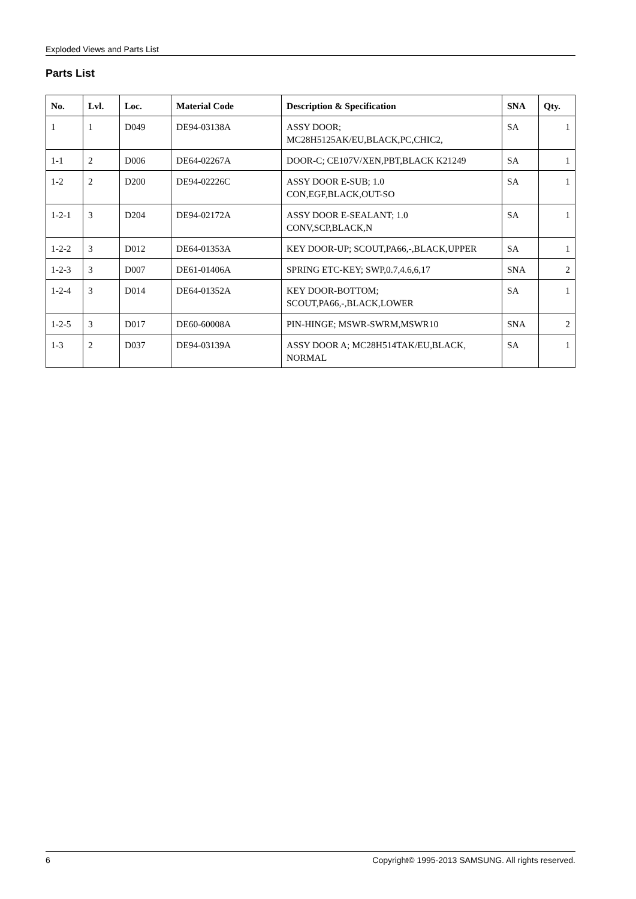Exploded Views and Parts List
Parts List
| No. | Lvl. | Loc. | Material Code | Description & Specification | SNA | Qty. |
| --- | --- | --- | --- | --- | --- | --- |
| 1 | 1 | D049 | DE94-03138A | ASSY DOOR; MC28H5125AK/EU,BLACK,PC,CHIC2, | SA | 1 |
| 1-1 | 2 | D006 | DE64-02267A | DOOR-C; CE107V/XEN,PBT,BLACK K21249 | SA | 1 |
| 1-2 | 2 | D200 | DE94-02226C | ASSY DOOR E-SUB; 1.0 CON,EGF,BLACK,OUT-SO | SA | 1 |
| 1-2-1 | 3 | D204 | DE94-02172A | ASSY DOOR E-SEALANT; 1.0 CONV,SCP,BLACK,N | SA | 1 |
| 1-2-2 | 3 | D012 | DE64-01353A | KEY DOOR-UP; SCOUT,PA66,-,BLACK,UPPER | SA | 1 |
| 1-2-3 | 3 | D007 | DE61-01406A | SPRING ETC-KEY; SWP,0.7,4.6,6,17 | SNA | 2 |
| 1-2-4 | 3 | D014 | DE64-01352A | KEY DOOR-BOTTOM; SCOUT,PA66,-,BLACK,LOWER | SA | 1 |
| 1-2-5 | 3 | D017 | DE60-60008A | PIN-HINGE; MSWR-SWRM,MSWR10 | SNA | 2 |
| 1-3 | 2 | D037 | DE94-03139A | ASSY DOOR A; MC28H514TAK/EU,BLACK, NORMAL | SA | 1 |
6 Copyright© 1995-2013 SAMSUNG. All rights reserved.